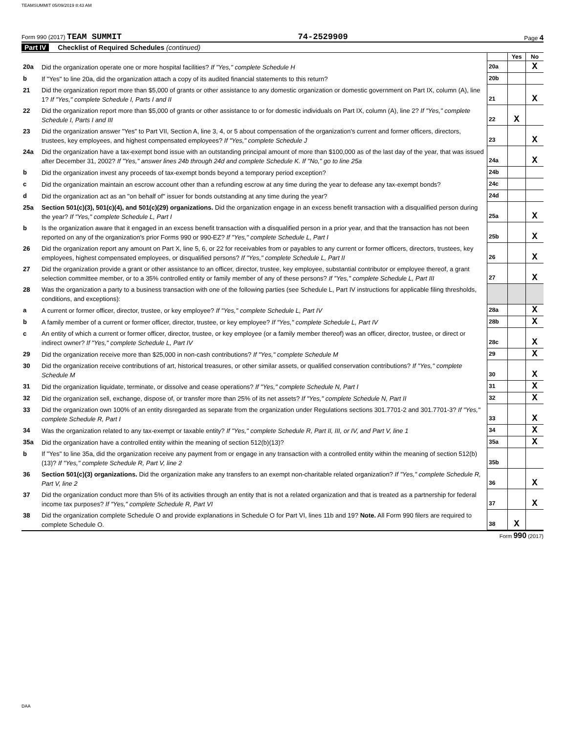TEAMSUMMIT 05/09/2019 8:43 AM
Form 990 (2017) TEAM SUMMIT
74-2529909
Page 4
Part IV Checklist of Required Schedules (continued)
| | | | Yes | No |
| 20a | Did the organization operate one or more hospital facilities? If "Yes," complete Schedule H | 20a | | X |
| b | If "Yes" to line 20a, did the organization attach a copy of its audited financial statements to this return? | 20b | | |
| 21 | Did the organization report more than $5,000 of grants or other assistance to any domestic organization or domestic government on Part IX, column (A), line 1? If "Yes," complete Schedule I, Parts I and II | 21 | | X |
| 22 | Did the organization report more than $5,000 of grants or other assistance to or for domestic individuals on Part IX, column (A), line 2? If "Yes," complete Schedule I, Parts I and III | 22 | X | |
| 23 | Did the organization answer "Yes" to Part VII, Section A, line 3, 4, or 5 about compensation of the organization's current and former officers, directors, trustees, key employees, and highest compensated employees? If "Yes," complete Schedule J | 23 | | X |
| 24a | Did the organization have a tax-exempt bond issue with an outstanding principal amount of more than $100,000 as of the last day of the year, that was issued after December 31, 2002? If "Yes," answer lines 24b through 24d and complete Schedule K. If "No," go to line 25a | 24a | | X |
| b | Did the organization invest any proceeds of tax-exempt bonds beyond a temporary period exception? | 24b | | |
| c | Did the organization maintain an escrow account other than a refunding escrow at any time during the year to defease any tax-exempt bonds? | 24c | | |
| d | Did the organization act as an "on behalf of" issuer for bonds outstanding at any time during the year? | 24d | | |
| 25a | Section 501(c)(3), 501(c)(4), and 501(c)(29) organizations. Did the organization engage in an excess benefit transaction with a disqualified person during the year? If "Yes," complete Schedule L, Part I | 25a | | X |
| b | Is the organization aware that it engaged in an excess benefit transaction with a disqualified person in a prior year, and that the transaction has not been reported on any of the organization's prior Forms 990 or 990-EZ? If "Yes," complete Schedule L, Part I | 25b | | X |
| 26 | Did the organization report any amount on Part X, line 5, 6, or 22 for receivables from or payables to any current or former officers, directors, trustees, key employees, highest compensated employees, or disqualified persons? If "Yes," complete Schedule L, Part II | 26 | | X |
| 27 | Did the organization provide a grant or other assistance to an officer, director, trustee, key employee, substantial contributor or employee thereof, a grant selection committee member, or to a 35% controlled entity or family member of any of these persons? If "Yes," complete Schedule L, Part III | 27 | | X |
| 28 | Was the organization a party to a business transaction with one of the following parties (see Schedule L, Part IV instructions for applicable filing thresholds, conditions, and exceptions): | | | |
| a | A current or former officer, director, trustee, or key employee? If "Yes," complete Schedule L, Part IV | 28a | | X |
| b | A family member of a current or former officer, director, trustee, or key employee? If "Yes," complete Schedule L, Part IV | 28b | | X |
| c | An entity of which a current or former officer, director, trustee, or key employee (or a family member thereof) was an officer, director, trustee, or direct or indirect owner? If "Yes," complete Schedule L, Part IV | 28c | | X |
| 29 | Did the organization receive more than $25,000 in non-cash contributions? If "Yes," complete Schedule M | 29 | | X |
| 30 | Did the organization receive contributions of art, historical treasures, or other similar assets, or qualified conservation contributions? If "Yes," complete Schedule M | 30 | | X |
| 31 | Did the organization liquidate, terminate, or dissolve and cease operations? If "Yes," complete Schedule N, Part I | 31 | | X |
| 32 | Did the organization sell, exchange, dispose of, or transfer more than 25% of its net assets? If "Yes," complete Schedule N, Part II | 32 | | X |
| 33 | Did the organization own 100% of an entity disregarded as separate from the organization under Regulations sections 301.7701-2 and 301.7701-3? If "Yes," complete Schedule R, Part I | 33 | | X |
| 34 | Was the organization related to any tax-exempt or taxable entity? If "Yes," complete Schedule R, Part II, III, or IV, and Part V, line 1 | 34 | | X |
| 35a | Did the organization have a controlled entity within the meaning of section 512(b)(13)? | 35a | | X |
| b | If "Yes" to line 35a, did the organization receive any payment from or engage in any transaction with a controlled entity within the meaning of section 512(b)(13)? If "Yes," complete Schedule R, Part V, line 2 | 35b | | |
| 36 | Section 501(c)(3) organizations. Did the organization make any transfers to an exempt non-charitable related organization? If "Yes," complete Schedule R, Part V, line 2 | 36 | | X |
| 37 | Did the organization conduct more than 5% of its activities through an entity that is not a related organization and that is treated as a partnership for federal income tax purposes? If "Yes," complete Schedule R, Part VI | 37 | | X |
| 38 | Did the organization complete Schedule O and provide explanations in Schedule O for Part VI, lines 11b and 19? Note. All Form 990 filers are required to complete Schedule O. | 38 | X | |
Form 990 (2017)
DAA